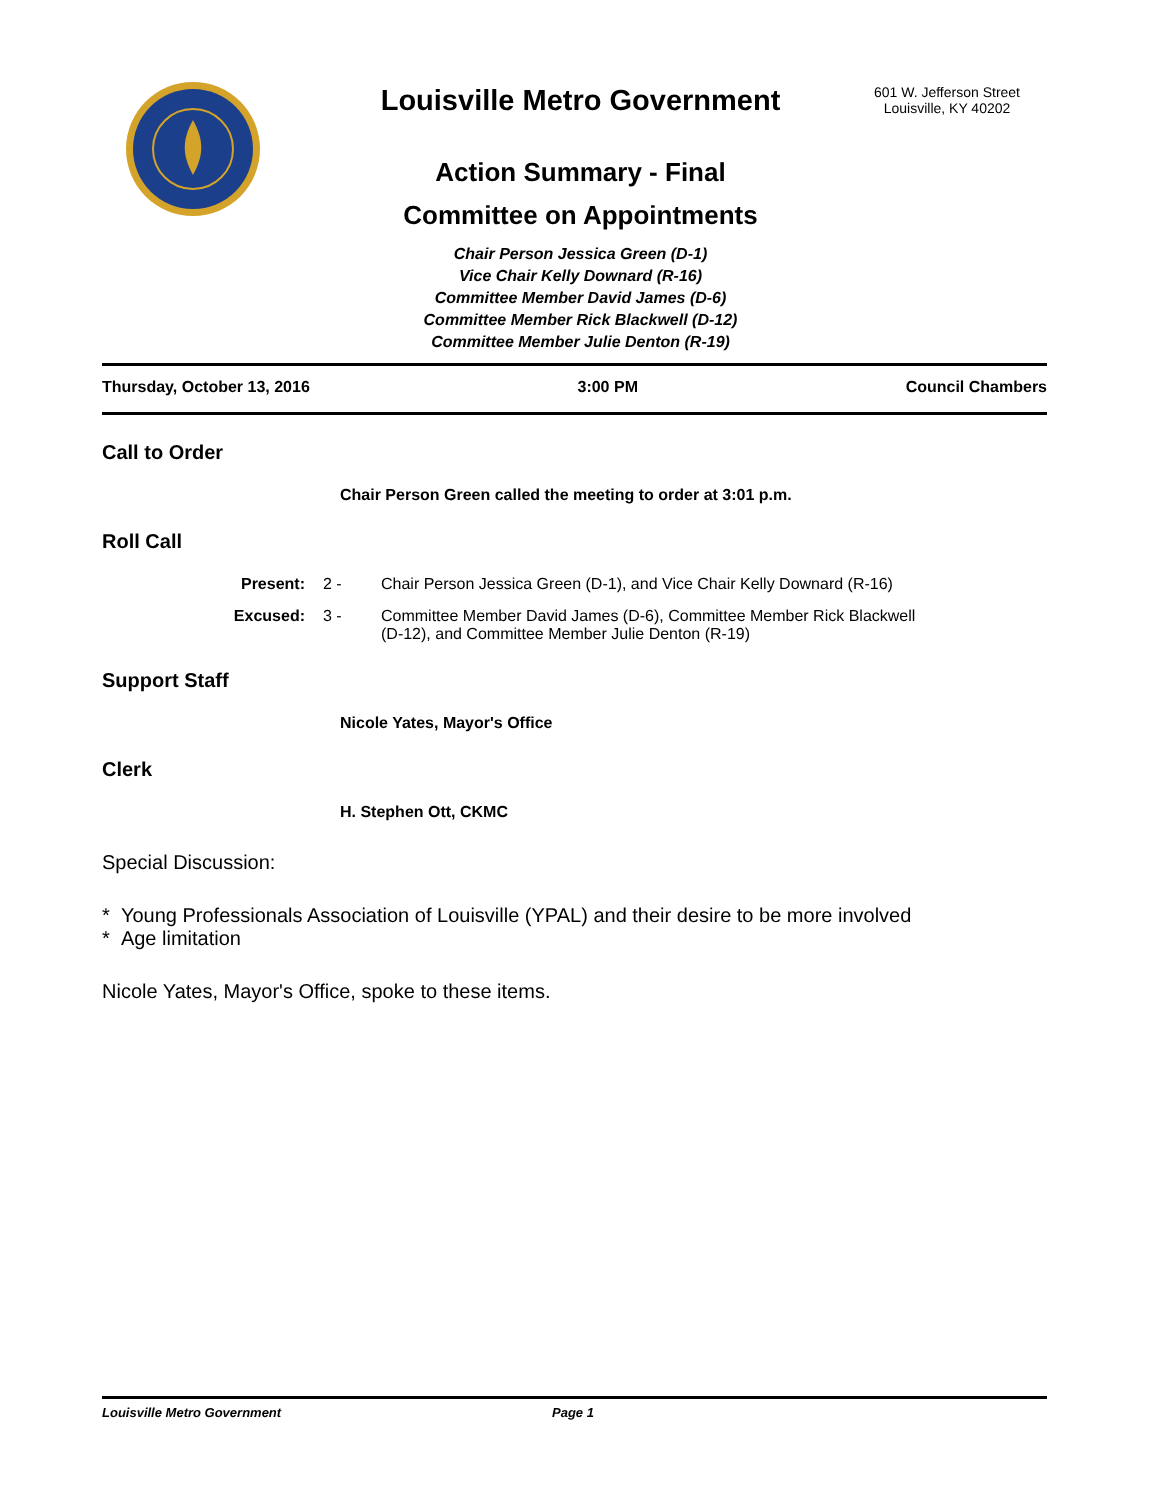Louisville Metro Government
Action Summary - Final
Committee on Appointments
Chair Person Jessica Green (D-1)
Vice Chair Kelly Downard (R-16)
Committee Member David James (D-6)
Committee Member Rick Blackwell (D-12)
Committee Member Julie Denton (R-19)
601 W. Jefferson Street
Louisville, KY 40202
Thursday, October 13, 2016 3:00 PM Council Chambers
Call to Order
Chair Person Green called the meeting to order at 3:01 p.m.
Roll Call
Present: 2 - Chair Person Jessica Green (D-1), and Vice Chair Kelly Downard (R-16)
Excused: 3 - Committee Member David James (D-6), Committee Member Rick Blackwell (D-12), and Committee Member Julie Denton (R-19)
Support Staff
Nicole Yates, Mayor's Office
Clerk
H. Stephen Ott, CKMC
Special Discussion:
* Young Professionals Association of Louisville (YPAL) and their desire to be more involved
* Age limitation
Nicole Yates, Mayor's Office, spoke to these items.
Louisville Metro Government Page 1